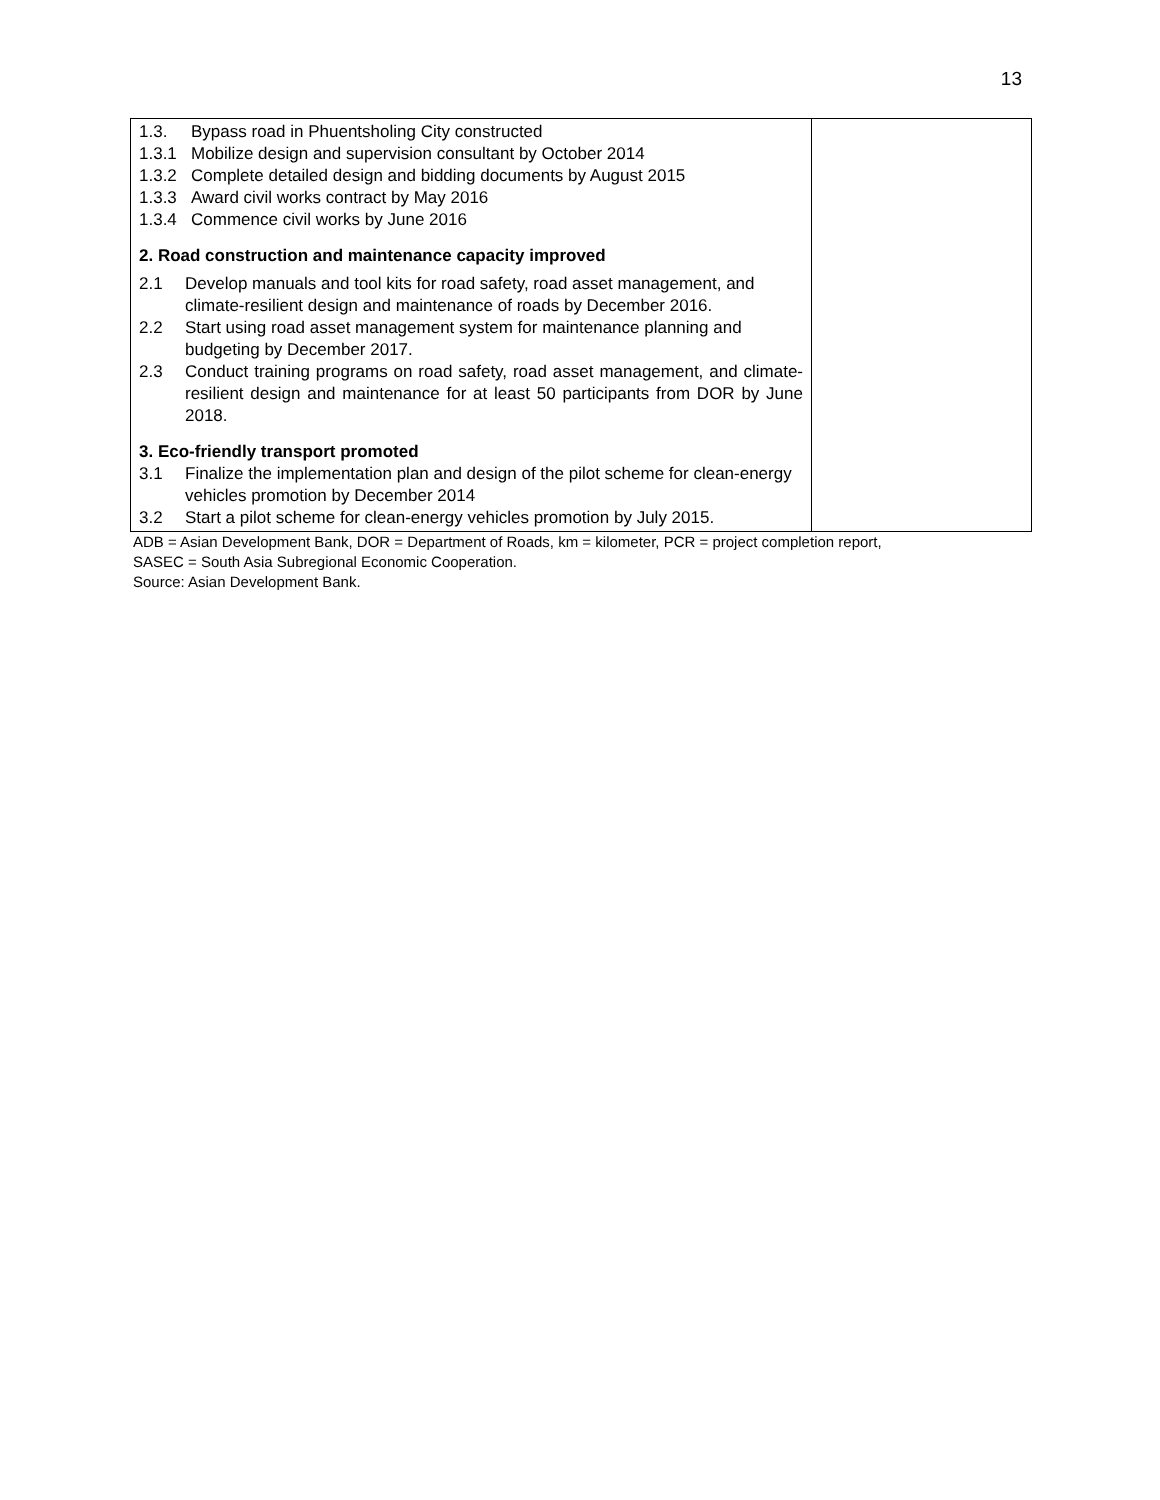13
| 1.3. Bypass road in Phuentsholing City constructed 1.3.1 Mobilize design and supervision consultant by October 2014 1.3.2 Complete detailed design and bidding documents by August 2015 1.3.3 Award civil works contract by May 2016 1.3.4 Commence civil works by June 2016 2. Road construction and maintenance capacity improved 2.1 Develop manuals and tool kits for road safety, road asset management, and climate-resilient design and maintenance of roads by December 2016. 2.2 Start using road asset management system for maintenance planning and budgeting by December 2017. 2.3 Conduct training programs on road safety, road asset management, and climate-resilient design and maintenance for at least 50 participants from DOR by June 2018. 3. Eco-friendly transport promoted 3.1 Finalize the implementation plan and design of the pilot scheme for clean-energy vehicles promotion by December 2014 3.2 Start a pilot scheme for clean-energy vehicles promotion by July 2015. | |
ADB = Asian Development Bank, DOR = Department of Roads, km = kilometer, PCR = project completion report,
SASEC = South Asia Subregional Economic Cooperation.
Source: Asian Development Bank.